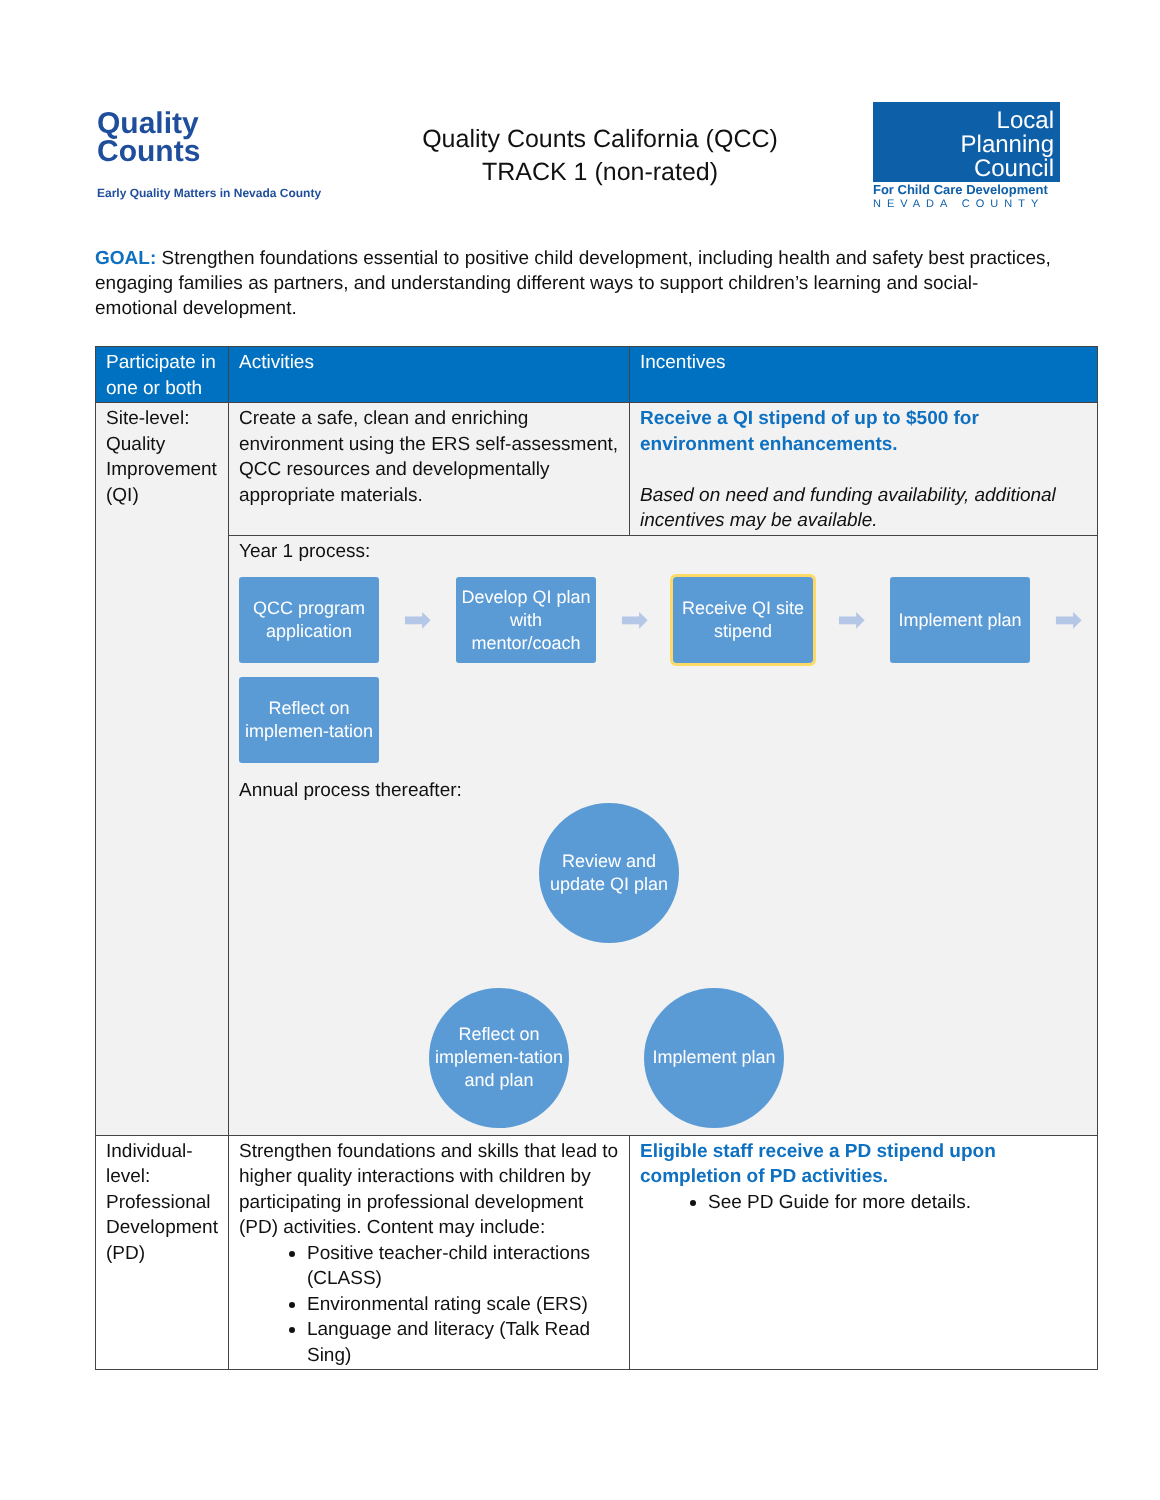Quality
Counts
Early Quality Matters in Nevada County
Quality Counts California (QCC)
TRACK 1 (non-rated)
Local
Planning
Council
For Child Care Development
NEVADA COUNTY
GOAL: Strengthen foundations essential to positive child development, including health and safety best practices, engaging families as partners, and understanding different ways to support children’s learning and social-emotional development.
| Participate in one or both | Activities | Incentives |
| --- | --- | --- |
| Site-level: Quality Improvement (QI) | Create a safe, clean and enriching environment using the ERS self-assessment, QCC resources and developmentally appropriate materials. | Receive a QI stipend of up to $500 for environment enhancements. Based on need and funding availability, additional incentives may be available. |
| | Year 1 process: QCC program application ➡ Develop QI plan with mentor/coach ➡ Receive QI site stipend ➡ Implement plan ➡ Reflect on implemen-tation Annual process thereafter: Review and update QI plan Reflect on implemen-tation and plan Implement plan | |
| Individual-level: Professional Development (PD) | Strengthen foundations and skills that lead to higher quality interactions with children by participating in professional development (PD) activities. Content may include: Positive teacher-child interactions (CLASS) Environmental rating scale (ERS) Language and literacy (Talk Read Sing) | Eligible staff receive a PD stipend upon completion of PD activities. See PD Guide for more details. |